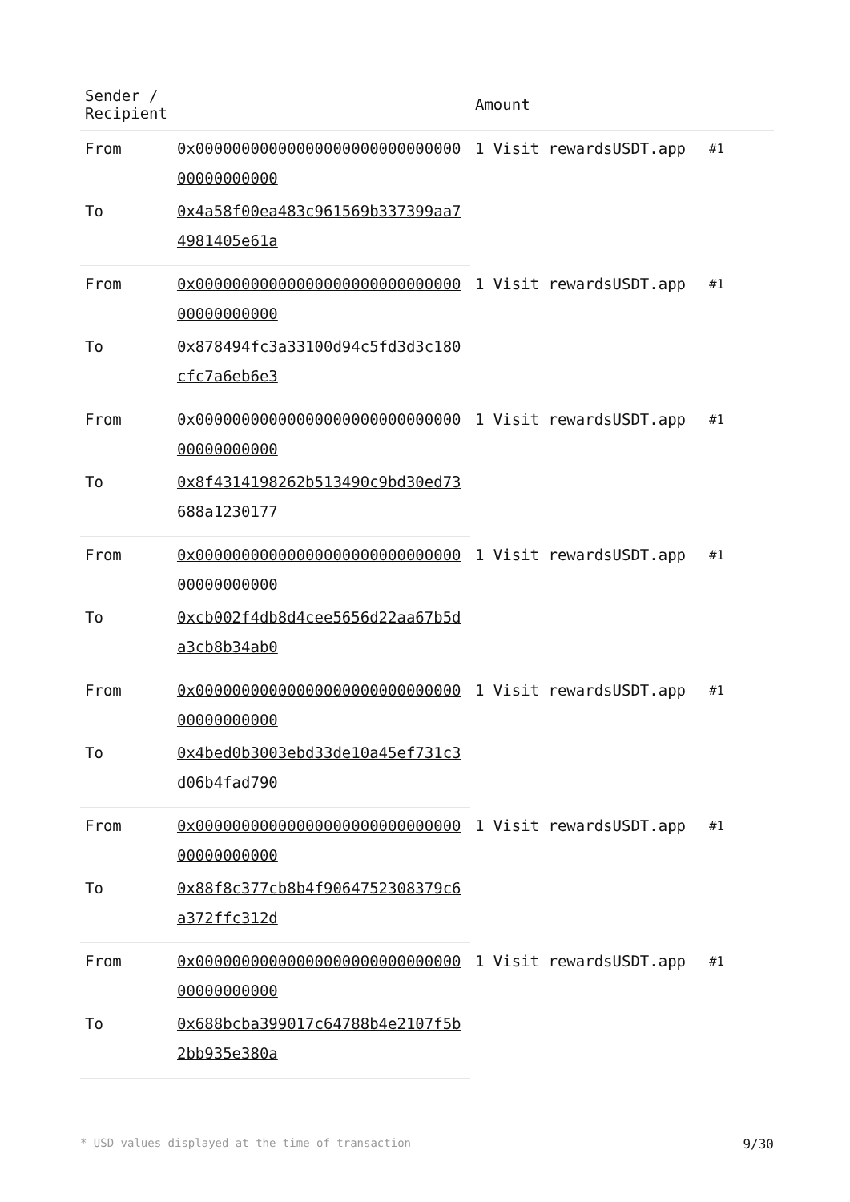| Sender / Recipient | | Amount | |
| --- | --- | --- | --- |
| From | 0x0000000000000000000000000000000000000000 | 1 Visit rewardsUSDT.app | #1 |
| To | 0x4a58f00ea483c961569b337399aa74981405e61a | | |
| From | 0x0000000000000000000000000000000000000000 | 1 Visit rewardsUSDT.app | #1 |
| To | 0x878494fc3a33100d94c5fd3d3c180cfc7a6eb6e3 | | |
| From | 0x0000000000000000000000000000000000000000 | 1 Visit rewardsUSDT.app | #1 |
| To | 0x8f4314198262b513490c9bd30ed73688a1230177 | | |
| From | 0x0000000000000000000000000000000000000000 | 1 Visit rewardsUSDT.app | #1 |
| To | 0xcb002f4db8d4cee5656d22aa67b5da3cb8b34ab0 | | |
| From | 0x0000000000000000000000000000000000000000 | 1 Visit rewardsUSDT.app | #1 |
| To | 0x4bed0b3003ebd33de10a45ef731c3d06b4fad790 | | |
| From | 0x0000000000000000000000000000000000000000 | 1 Visit rewardsUSDT.app | #1 |
| To | 0x88f8c377cb8b4f9064752308379c6a372ffc312d | | |
| From | 0x0000000000000000000000000000000000000000 | 1 Visit rewardsUSDT.app | #1 |
| To | 0x688bcba399017c64788b4e2107f5b2bb935e380a | | |
* USD values displayed at the time of transaction 9/30